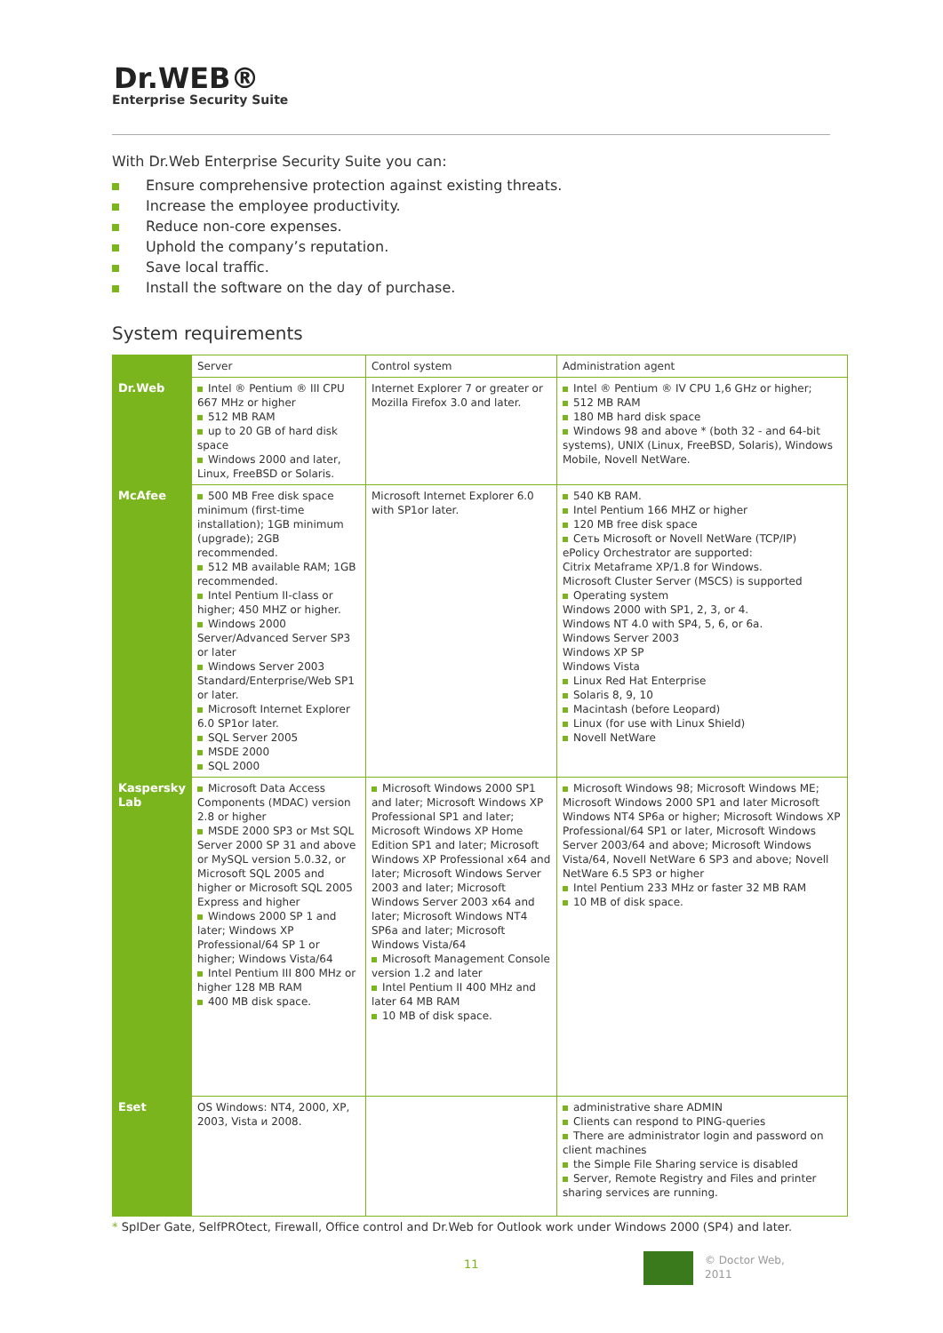Dr.WEB®
Enterprise Security Suite
With Dr.Web Enterprise Security Suite you can:
Ensure comprehensive protection against existing threats.
Increase the employee productivity.
Reduce non-core expenses.
Uphold the company’s reputation.
Save local traffic.
Install the software on the day of purchase.
System requirements
| | Server | Control system | Administration agent |
| --- | --- | --- | --- |
| Dr.Web | Intel ® Pentium ® III CPU 667 MHz or higher 512 MB RAM up to 20 GB of hard disk space Windows 2000 and later, Linux, FreeBSD or Solaris. | Internet Explorer 7 or greater or Mozilla Firefox 3.0 and later. | Intel ® Pentium ® IV CPU 1,6 GHz or higher; 512 MB RAM 180 MB hard disk space Windows 98 and above * (both 32 - and 64-bit systems), UNIX (Linux, FreeBSD, Solaris), Windows Mobile, Novell NetWare. |
| McAfee | 500 MB Free disk space minimum (first-time installation); 1GB minimum (upgrade); 2GB recommended. 512 MB available RAM; 1GB recommended. Intel Pentium II-class or higher; 450 MHZ or higher. Windows 2000 Server/Advanced Server SP3 or later Windows Server 2003 Standard/Enterprise/Web SP1 or later. Microsoft Internet Explorer 6.0 SP1or later. SQL Server 2005 MSDE 2000 SQL 2000 | Microsoft Internet Explorer 6.0 with SP1or later. | 540 KB RAM. Intel Pentium 166 MHZ or higher 120 MB free disk space Сеть Microsoft or Novell NetWare (TCP/IP) ePolicy Orchestrator are supported: Citrix Metaframe XP/1.8 for Windows. Microsoft Cluster Server (MSCS) is supported Operating system Windows 2000 with SP1, 2, 3, or 4. Windows NT 4.0 with SP4, 5, 6, or 6a. Windows Server 2003 Windows XP SP Windows Vista Linux Red Hat Enterprise Solaris 8, 9, 10 Macintash (before Leopard) Linux (for use with Linux Shield) Novell NetWare |
| Kaspersky Lab | Microsoft Data Access Components (MDAC) version 2.8 or higher MSDE 2000 SP3 or Mst SQL Server 2000 SP 31 and above or MySQL version 5.0.32, or Microsoft SQL 2005 and higher or Microsoft SQL 2005 Express and higher Windows 2000 SP 1 and later; Windows XP Professional/64 SP 1 or higher; Windows Vista/64 Intel Pentium III 800 MHz or higher 128 MB RAM 400 MB disk space. | Microsoft Windows 2000 SP1 and later; Microsoft Windows XP Professional SP1 and later; Microsoft Windows XP Home Edition SP1 and later; Microsoft Windows XP Professional x64 and later; Microsoft Windows Server 2003 and later; Microsoft Windows Server 2003 x64 and later; Microsoft Windows NT4 SP6a and later; Microsoft Windows Vista/64 Microsoft Management Console version 1.2 and later Intel Pentium II 400 MHz and later 64 MB RAM 10 MB of disk space. | Microsoft Windows 98; Microsoft Windows ME; Microsoft Windows 2000 SP1 and later Microsoft Windows NT4 SP6a or higher; Microsoft Windows XP Professional/64 SP1 or later, Microsoft Windows Server 2003/64 and above; Microsoft Windows Vista/64, Novell NetWare 6 SP3 and above; Novell NetWare 6.5 SP3 or higher Intel Pentium 233 MHz or faster 32 MB RAM 10 MB of disk space. |
| Eset | OS Windows: NT4, 2000, XP, 2003, Vista и 2008. | | administrative share ADMIN Clients can respond to PING-queries There are administrator login and password on client machines the Simple File Sharing service is disabled Server, Remote Registry and Files and printer sharing services are running. |
* SpIDer Gate, SelfPROtect, Firewall, Office control and Dr.Web for Outlook work under Windows 2000 (SP4) and later.
11
© Doctor Web,
2011